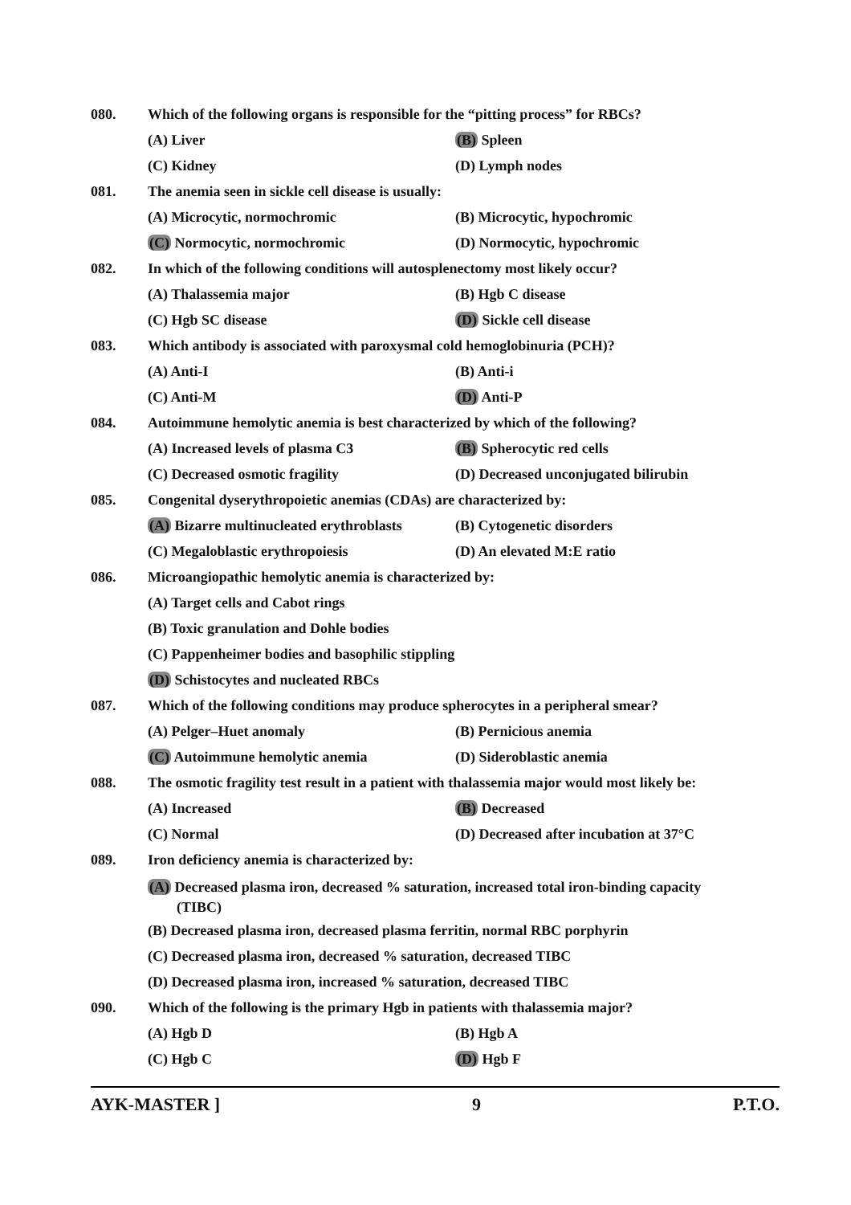080. Which of the following organs is responsible for the “pitting process” for RBCs?
(A) Liver (B) Spleen
(C) Kidney (D) Lymph nodes
081. The anemia seen in sickle cell disease is usually:
(A) Microcytic, normochromic (B) Microcytic, hypochromic
(C) Normocytic, normochromic (D) Normocytic, hypochromic
082. In which of the following conditions will autosplenectomy most likely occur?
(A) Thalassemia major (B) Hgb C disease
(C) Hgb SC disease (D) Sickle cell disease
083. Which antibody is associated with paroxysmal cold hemoglobinuria (PCH)?
(A) Anti-I (B) Anti-i
(C) Anti-M (D) Anti-P
084. Autoimmune hemolytic anemia is best characterized by which of the following?
(A) Increased levels of plasma C3 (B) Spherocytic red cells
(C) Decreased osmotic fragility (D) Decreased unconjugated bilirubin
085. Congenital dyserythropoietic anemias (CDAs) are characterized by:
(A) Bizarre multinucleated erythroblasts (B) Cytogenetic disorders
(C) Megaloblastic erythropoiesis (D) An elevated M:E ratio
086. Microangiopathic hemolytic anemia is characterized by:
(A) Target cells and Cabot rings
(B) Toxic granulation and Dohle bodies
(C) Pappenheimer bodies and basophilic stippling
(D) Schistocytes and nucleated RBCs
087. Which of the following conditions may produce spherocytes in a peripheral smear?
(A) Pelger–Huet anomaly (B) Pernicious anemia
(C) Autoimmune hemolytic anemia (D) Sideroblastic anemia
088. The osmotic fragility test result in a patient with thalassemia major would most likely be:
(A) Increased (B) Decreased
(C) Normal (D) Decreased after incubation at 37°C
089. Iron deficiency anemia is characterized by:
(A) Decreased plasma iron, decreased % saturation, increased total iron-binding capacity
(TIBC)
(B) Decreased plasma iron, decreased plasma ferritin, normal RBC porphyrin
(C) Decreased plasma iron, decreased % saturation, decreased TIBC
(D) Decreased plasma iron, increased % saturation, decreased TIBC
090. Which of the following is the primary Hgb in patients with thalassemia major?
(A) Hgb D (B) Hgb A
(C) Hgb C (D) Hgb F
AYK-MASTER ] 9 P.T.O.